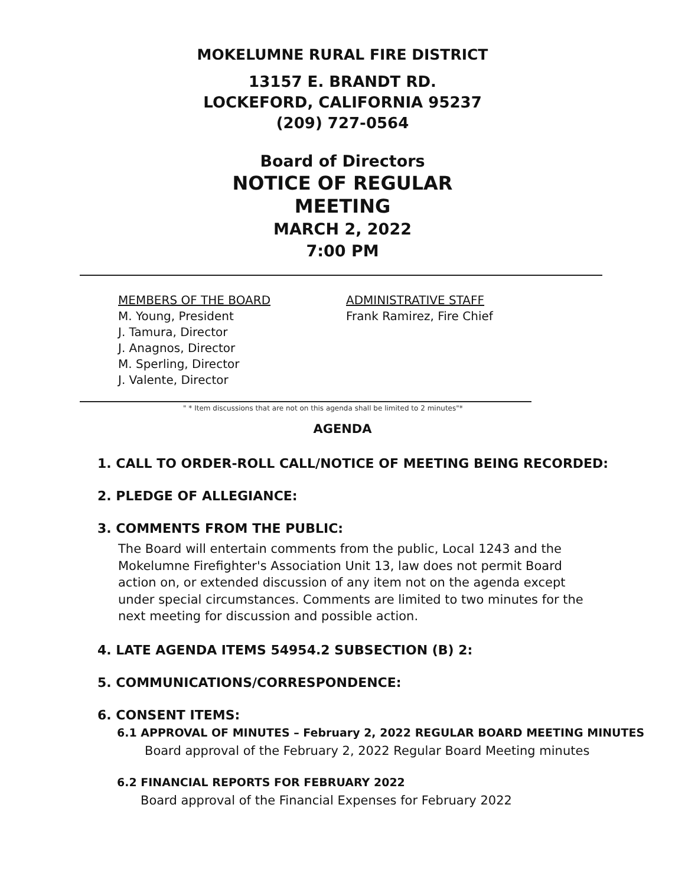MOKELUMNE RURAL FIRE DISTRICT
13157 E. BRANDT RD.
LOCKEFORD, CALIFORNIA 95237
(209) 727-0564
Board of Directors
NOTICE OF REGULAR
MEETING
MARCH 2, 2022
7:00 PM
MEMBERS OF THE BOARD
M. Young, President
J. Tamura, Director
J. Anagnos, Director
M. Sperling, Director
J. Valente, Director
ADMINISTRATIVE STAFF
Frank Ramirez, Fire Chief
" * Item discussions that are not on this agenda shall be limited to 2 minutes"*
AGENDA
1. CALL TO ORDER-ROLL CALL/NOTICE OF MEETING BEING RECORDED:
2. PLEDGE OF ALLEGIANCE:
3. COMMENTS FROM THE PUBLIC:
The Board will entertain comments from the public, Local 1243 and the Mokelumne Firefighter's Association Unit 13, law does not permit Board action on, or extended discussion of any item not on the agenda except under special circumstances. Comments are limited to two minutes for the next meeting for discussion and possible action.
4. LATE AGENDA ITEMS 54954.2 SUBSECTION (B) 2:
5. COMMUNICATIONS/CORRESPONDENCE:
6. CONSENT ITEMS:
6.1 APPROVAL OF MINUTES – February 2, 2022 REGULAR BOARD MEETING MINUTES
Board approval of the February 2, 2022 Regular Board Meeting minutes
6.2 FINANCIAL REPORTS FOR FEBRUARY 2022
Board approval of the Financial Expenses for February 2022